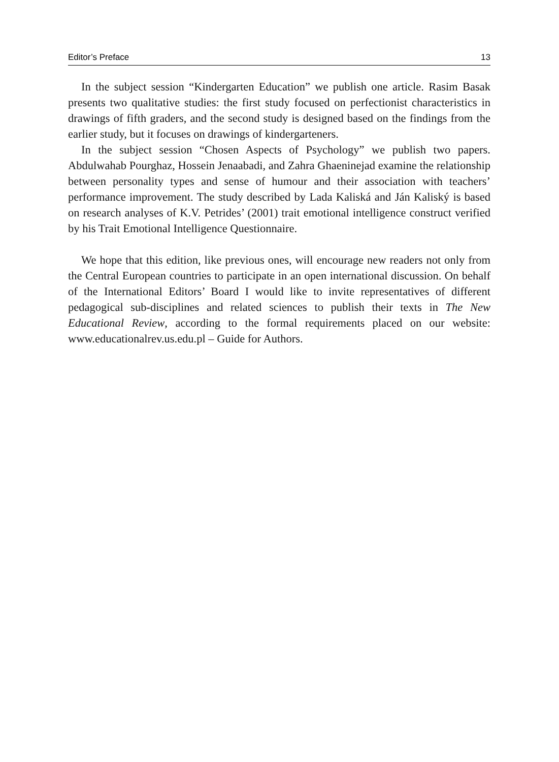Editor’s Preface 13
In the subject session “Kindergarten Education” we publish one article. Rasim Basak presents two qualitative studies: the first study focused on perfectionist characteristics in drawings of fifth graders, and the second study is designed based on the findings from the earlier study, but it focuses on drawings of kindergarteners.
In the subject session “Chosen Aspects of Psychology” we publish two papers. Abdulwahab Pourghaz, Hossein Jenaabadi, and Zahra Ghaeninejad examine the relationship between personality types and sense of humour and their association with teachers’ performance improvement. The study described by Lada Kaliská and Ján Kaliský is based on research analyses of K.V. Petrides’ (2001) trait emotional intelligence construct verified by his Trait Emotional Intelligence Questionnaire.
We hope that this edition, like previous ones, will encourage new readers not only from the Central European countries to participate in an open international discussion. On behalf of the International Editors’ Board I would like to invite representatives of different pedagogical sub-disciplines and related sciences to publish their texts in The New Educational Review, according to the formal requirements placed on our website: www.educationalrev.us.edu.pl – Guide for Authors.